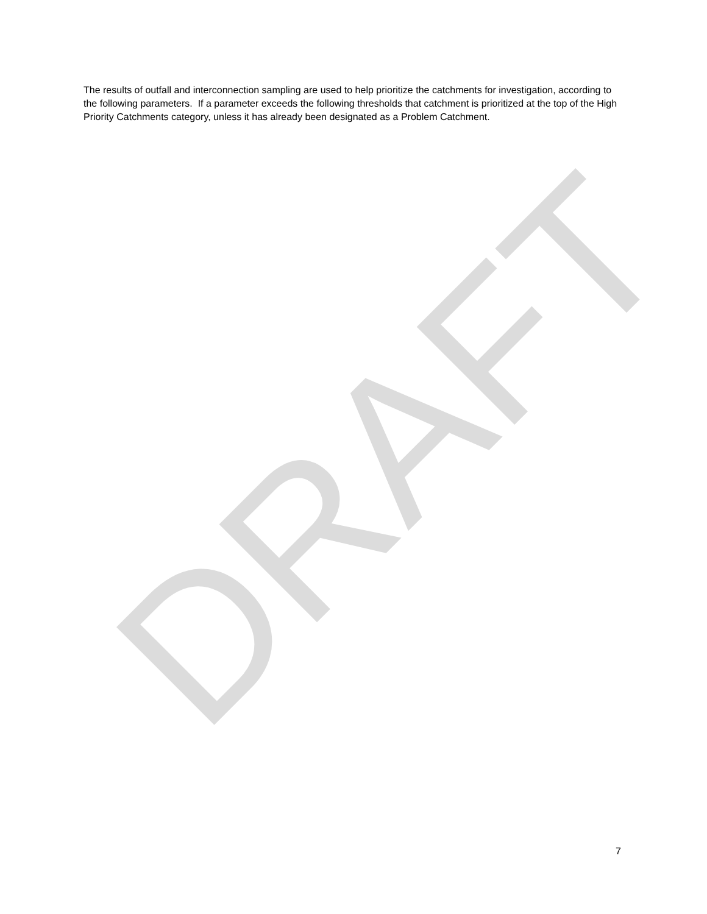DRAFT
The results of outfall and interconnection sampling are used to help prioritize the catchments for investigation, according to the following parameters. If a parameter exceeds the following thresholds that catchment is prioritized at the top of the High Priority Catchments category, unless it has already been designated as a Problem Catchment.
7